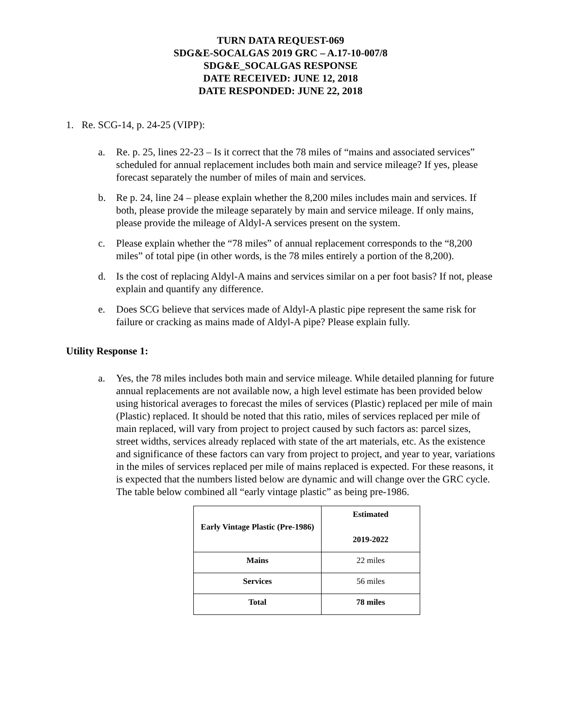TURN DATA REQUEST-069
SDG&E-SOCALGAS 2019 GRC – A.17-10-007/8
SDG&E_SOCALGAS RESPONSE
DATE RECEIVED: JUNE 12, 2018
DATE RESPONDED: JUNE 22, 2018
1. Re. SCG-14, p. 24-25 (VIPP):
a. Re. p. 25, lines 22-23 – Is it correct that the 78 miles of “mains and associated services” scheduled for annual replacement includes both main and service mileage? If yes, please forecast separately the number of miles of main and services.
b. Re p. 24, line 24 – please explain whether the 8,200 miles includes main and services. If both, please provide the mileage separately by main and service mileage. If only mains, please provide the mileage of Aldyl-A services present on the system.
c. Please explain whether the “78 miles” of annual replacement corresponds to the “8,200 miles” of total pipe (in other words, is the 78 miles entirely a portion of the 8,200).
d. Is the cost of replacing Aldyl-A mains and services similar on a per foot basis? If not, please explain and quantify any difference.
e. Does SCG believe that services made of Aldyl-A plastic pipe represent the same risk for failure or cracking as mains made of Aldyl-A pipe? Please explain fully.
Utility Response 1:
a. Yes, the 78 miles includes both main and service mileage. While detailed planning for future annual replacements are not available now, a high level estimate has been provided below using historical averages to forecast the miles of services (Plastic) replaced per mile of main (Plastic) replaced. It should be noted that this ratio, miles of services replaced per mile of main replaced, will vary from project to project caused by such factors as: parcel sizes, street widths, services already replaced with state of the art materials, etc. As the existence and significance of these factors can vary from project to project, and year to year, variations in the miles of services replaced per mile of mains replaced is expected. For these reasons, it is expected that the numbers listed below are dynamic and will change over the GRC cycle. The table below combined all “early vintage plastic” as being pre-1986.
| Early Vintage Plastic (Pre-1986) | Estimated 2019-2022 |
| --- | --- |
| Mains | 22 miles |
| Services | 56 miles |
| Total | 78 miles |